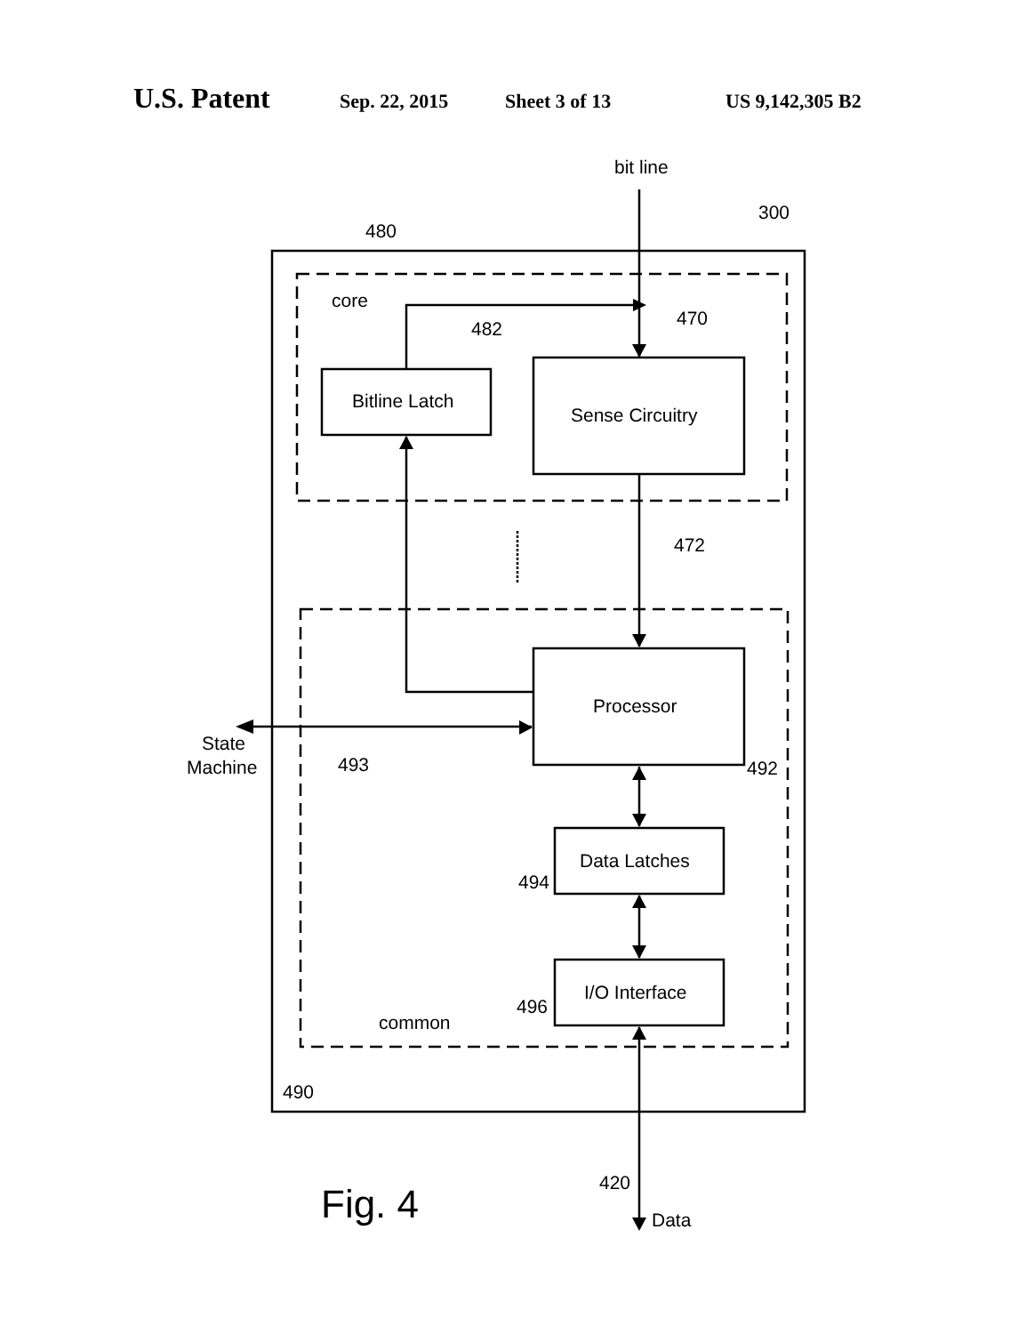U.S. Patent
Sep. 22, 2015 Sheet 3 of 13 US 9,142,305 B2
bit line
300
480
core
482
470
Bitline Latch
Sense Circuitry
472
Processor
State
Machine
493
492
Data Latches
494
I/O Interface
496
common
490
420
Fig. 4
Data